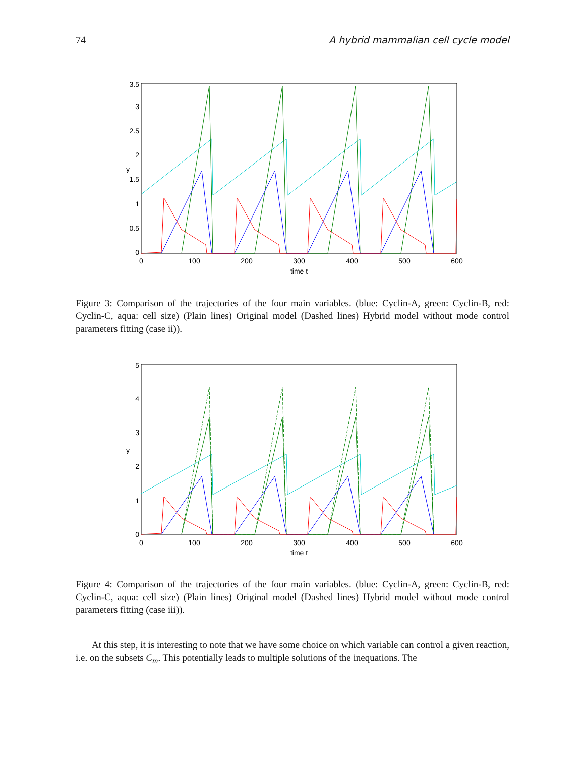74 A hybrid mammalian cell cycle model
0
0.5
1
1.5
2
2.5
3
3.5
0
100
200
300
400
500
600
time t
y
Figure 3: Comparison of the trajectories of the four main variables. (blue: Cyclin-A, green: Cyclin-B, red: Cyclin-C, aqua: cell size) (Plain lines) Original model (Dashed lines) Hybrid model without mode control parameters fitting (case ii)).
0
1
2
3
4
5
0
100
200
300
400
500
600
time t
y
Figure 4: Comparison of the trajectories of the four main variables. (blue: Cyclin-A, green: Cyclin-B, red: Cyclin-C, aqua: cell size) (Plain lines) Original model (Dashed lines) Hybrid model without mode control parameters fitting (case iii)).
At this step, it is interesting to note that we have some choice on which variable can control a given reaction, i.e. on the subsets C<sub>m</sub>. This potentially leads to multiple solutions of the inequations. The